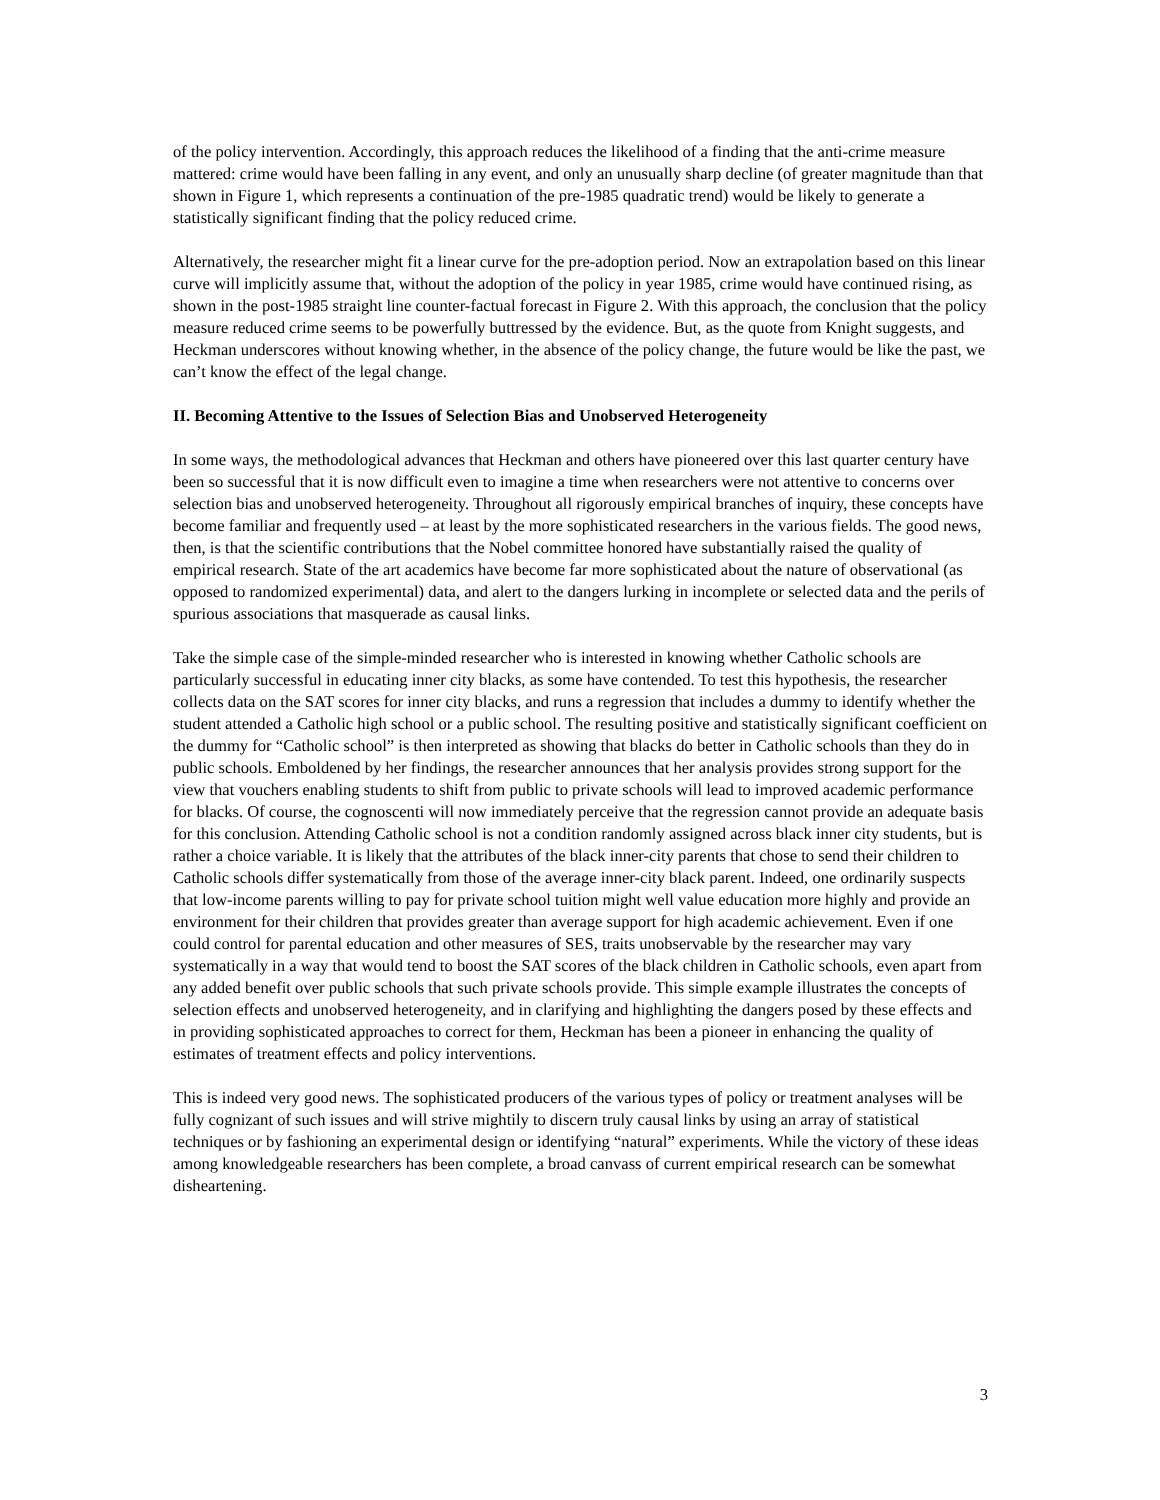of the policy intervention. Accordingly, this approach reduces the likelihood of a finding that the anti-crime measure mattered: crime would have been falling in any event, and only an unusually sharp decline (of greater magnitude than that shown in Figure 1, which represents a continuation of the pre-1985 quadratic trend) would be likely to generate a statistically significant finding that the policy reduced crime.
Alternatively, the researcher might fit a linear curve for the pre-adoption period. Now an extrapolation based on this linear curve will implicitly assume that, without the adoption of the policy in year 1985, crime would have continued rising, as shown in the post-1985 straight line counter-factual forecast in Figure 2. With this approach, the conclusion that the policy measure reduced crime seems to be powerfully buttressed by the evidence. But, as the quote from Knight suggests, and Heckman underscores without knowing whether, in the absence of the policy change, the future would be like the past, we can’t know the effect of the legal change.
II. Becoming Attentive to the Issues of Selection Bias and Unobserved Heterogeneity
In some ways, the methodological advances that Heckman and others have pioneered over this last quarter century have been so successful that it is now difficult even to imagine a time when researchers were not attentive to concerns over selection bias and unobserved heterogeneity. Throughout all rigorously empirical branches of inquiry, these concepts have become familiar and frequently used – at least by the more sophisticated researchers in the various fields. The good news, then, is that the scientific contributions that the Nobel committee honored have substantially raised the quality of empirical research. State of the art academics have become far more sophisticated about the nature of observational (as opposed to randomized experimental) data, and alert to the dangers lurking in incomplete or selected data and the perils of spurious associations that masquerade as causal links.
Take the simple case of the simple-minded researcher who is interested in knowing whether Catholic schools are particularly successful in educating inner city blacks, as some have contended. To test this hypothesis, the researcher collects data on the SAT scores for inner city blacks, and runs a regression that includes a dummy to identify whether the student attended a Catholic high school or a public school. The resulting positive and statistically significant coefficient on the dummy for “Catholic school” is then interpreted as showing that blacks do better in Catholic schools than they do in public schools. Emboldened by her findings, the researcher announces that her analysis provides strong support for the view that vouchers enabling students to shift from public to private schools will lead to improved academic performance for blacks. Of course, the cognoscenti will now immediately perceive that the regression cannot provide an adequate basis for this conclusion. Attending Catholic school is not a condition randomly assigned across black inner city students, but is rather a choice variable. It is likely that the attributes of the black inner-city parents that chose to send their children to Catholic schools differ systematically from those of the average inner-city black parent. Indeed, one ordinarily suspects that low-income parents willing to pay for private school tuition might well value education more highly and provide an environment for their children that provides greater than average support for high academic achievement. Even if one could control for parental education and other measures of SES, traits unobservable by the researcher may vary systematically in a way that would tend to boost the SAT scores of the black children in Catholic schools, even apart from any added benefit over public schools that such private schools provide. This simple example illustrates the concepts of selection effects and unobserved heterogeneity, and in clarifying and highlighting the dangers posed by these effects and in providing sophisticated approaches to correct for them, Heckman has been a pioneer in enhancing the quality of estimates of treatment effects and policy interventions.
This is indeed very good news. The sophisticated producers of the various types of policy or treatment analyses will be fully cognizant of such issues and will strive mightily to discern truly causal links by using an array of statistical techniques or by fashioning an experimental design or identifying “natural” experiments. While the victory of these ideas among knowledgeable researchers has been complete, a broad canvass of current empirical research can be somewhat disheartening.
3